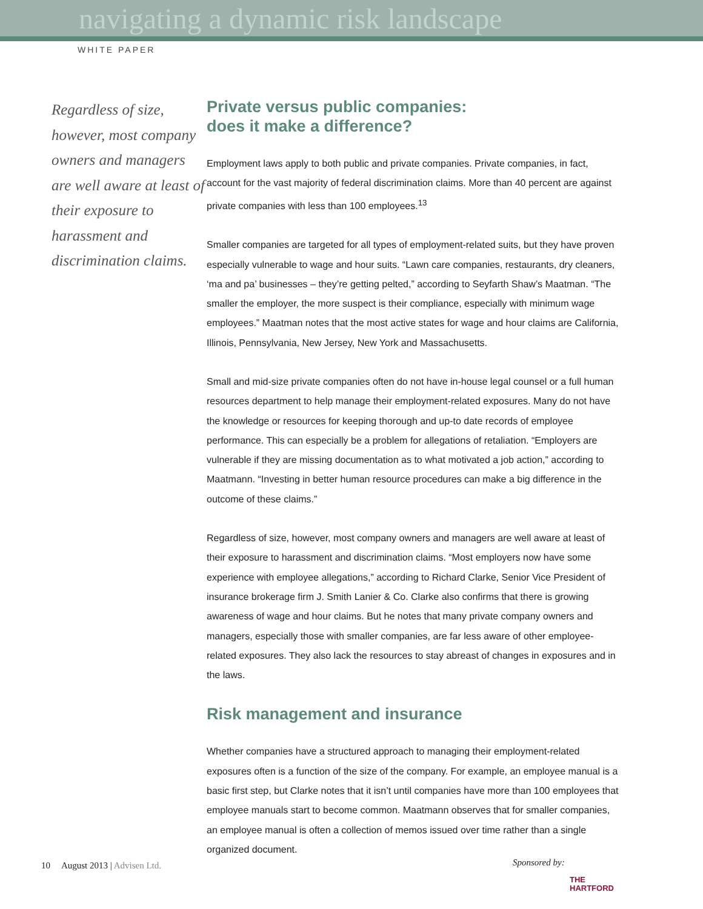navigating a dynamic risk landscape
WHITE PAPER
Regardless of size, however, most company owners and managers are well aware at least of their exposure to harassment and discrimination claims.
Private versus public companies:
does it make a difference?
Employment laws apply to both public and private companies. Private companies, in fact, account for the vast majority of federal discrimination claims. More than 40 percent are against private companies with less than 100 employees.<sup>13</sup>
Smaller companies are targeted for all types of employment-related suits, but they have proven especially vulnerable to wage and hour suits. “Lawn care companies, restaurants, dry cleaners, ‘ma and pa’ businesses – they’re getting pelted,” according to Seyfarth Shaw’s Maatman. “The smaller the employer, the more suspect is their compliance, especially with minimum wage employees.” Maatman notes that the most active states for wage and hour claims are California, Illinois, Pennsylvania, New Jersey, New York and Massachusetts.
Small and mid-size private companies often do not have in-house legal counsel or a full human resources department to help manage their employment-related exposures. Many do not have the knowledge or resources for keeping thorough and up-to date records of employee performance. This can especially be a problem for allegations of retaliation. “Employers are vulnerable if they are missing documentation as to what motivated a job action,” according to Maatmann. “Investing in better human resource procedures can make a big difference in the outcome of these claims.”
Regardless of size, however, most company owners and managers are well aware at least of their exposure to harassment and discrimination claims. “Most employers now have some experience with employee allegations,” according to Richard Clarke, Senior Vice President of insurance brokerage firm J. Smith Lanier & Co. Clarke also confirms that there is growing awareness of wage and hour claims. But he notes that many private company owners and managers, especially those with smaller companies, are far less aware of other employee-related exposures. They also lack the resources to stay abreast of changes in exposures and in the laws.
Risk management and insurance
Whether companies have a structured approach to managing their employment-related exposures often is a function of the size of the company. For example, an employee manual is a basic first step, but Clarke notes that it isn’t until companies have more than 100 employees that employee manuals start to become common. Maatmann observes that for smaller companies, an employee manual is often a collection of memos issued over time rather than a single organized document.
10 August 2013 | Advisen Ltd.
Sponsored by:
THE
HARTFORD